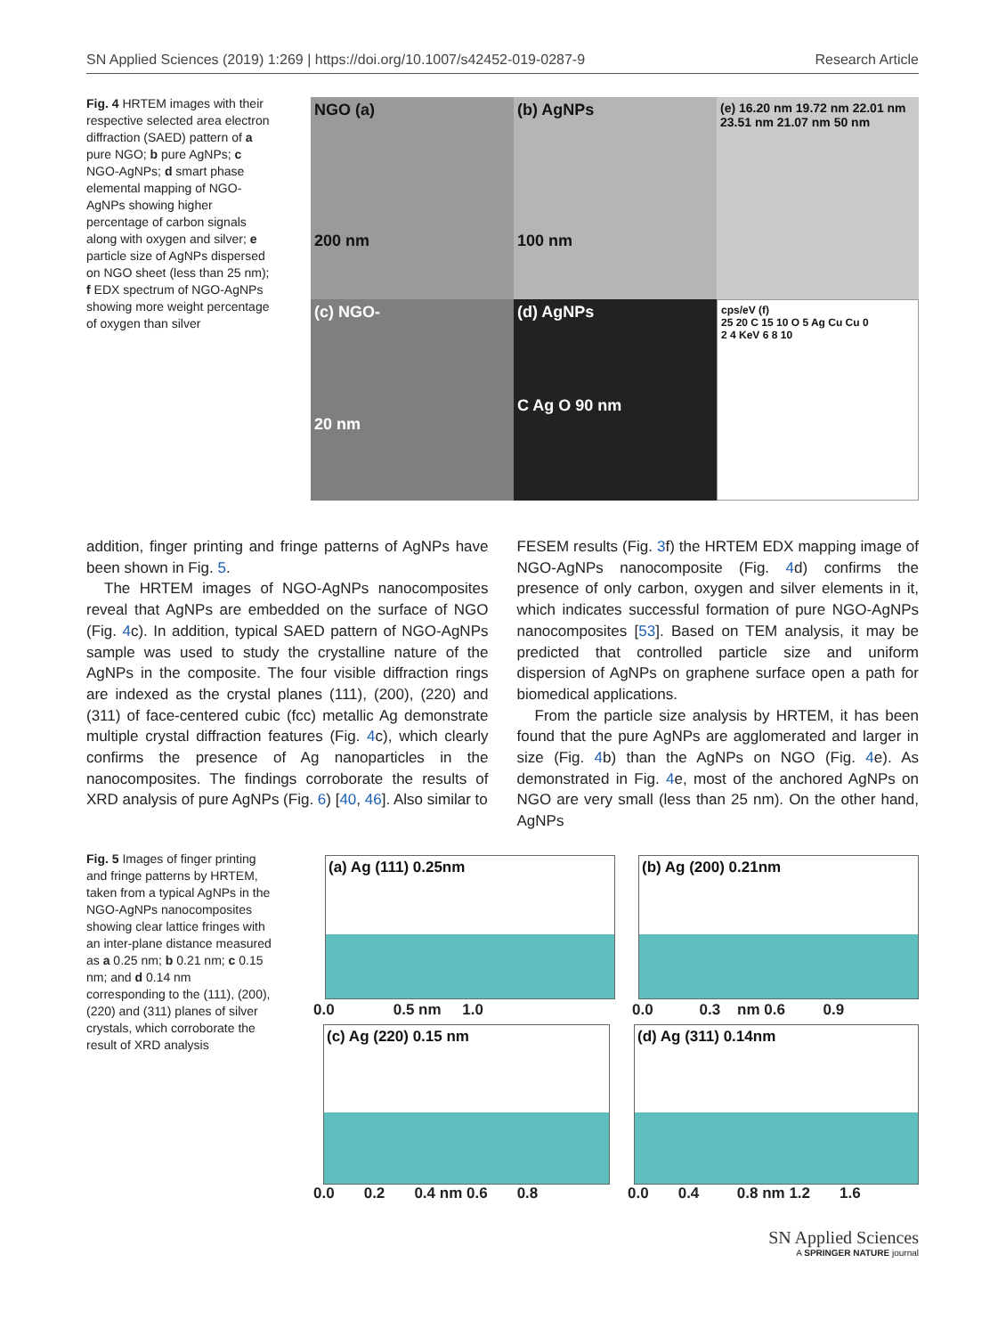SN Applied Sciences (2019) 1:269 | https://doi.org/10.1007/s42452-019-0287-9 Research Article
Fig. 4 HRTEM images with their respective selected area electron diffraction (SAED) pattern of a pure NGO; b pure AgNPs; c NGO-AgNPs; d smart phase elemental mapping of NGO-AgNPs showing higher percentage of carbon signals along with oxygen and silver; e particle size of AgNPs dispersed on NGO sheet (less than 25 nm); f EDX spectrum of NGO-AgNPs showing more weight percentage of oxygen than silver
NGO (a)
200 nm
(b) AgNPs
100 nm
(e) 16.20 nm 19.72 nm 22.01 nm 23.51 nm 21.07 nm 50 nm
(c) NGO-
20 nm
(d) AgNPs
C Ag O 90 nm
cps/eV (f)
25 20 C 15 10 O 5 Ag Cu Cu 0
2 4 KeV 6 8 10
addition, finger printing and fringe patterns of AgNPs have been shown in Fig. 5.
The HRTEM images of NGO-AgNPs nanocomposites reveal that AgNPs are embedded on the surface of NGO (Fig. 4c). In addition, typical SAED pattern of NGO-AgNPs sample was used to study the crystalline nature of the AgNPs in the composite. The four visible diffraction rings are indexed as the crystal planes (111), (200), (220) and (311) of face-centered cubic (fcc) metallic Ag demonstrate multiple crystal diffraction features (Fig. 4c), which clearly confirms the presence of Ag nanoparticles in the nanocomposites. The findings corroborate the results of XRD analysis of pure AgNPs (Fig. 6) [40, 46]. Also similar to
FESEM results (Fig. 3f) the HRTEM EDX mapping image of NGO-AgNPs nanocomposite (Fig. 4d) confirms the presence of only carbon, oxygen and silver elements in it, which indicates successful formation of pure NGO-AgNPs nanocomposites [53]. Based on TEM analysis, it may be predicted that controlled particle size and uniform dispersion of AgNPs on graphene surface open a path for biomedical applications.
From the particle size analysis by HRTEM, it has been found that the pure AgNPs are agglomerated and larger in size (Fig. 4b) than the AgNPs on NGO (Fig. 4e). As demonstrated in Fig. 4e, most of the anchored AgNPs on NGO are very small (less than 25 nm). On the other hand, AgNPs
Fig. 5 Images of finger printing and fringe patterns by HRTEM, taken from a typical AgNPs in the NGO-AgNPs nanocomposites showing clear lattice fringes with an inter-plane distance measured as a 0.25 nm; b 0.21 nm; c 0.15 nm; and d 0.14 nm corresponding to the (111), (200), (220) and (311) planes of silver crystals, which corroborate the result of XRD analysis
(a) Ag (111) 0.25nm
0.0 0.5 nm 1.0
(b) Ag (200) 0.21nm
0.0 0.3 nm 0.6 0.9
(c) Ag (220) 0.15 nm
0.0 0.2 0.4 nm 0.6 0.8
(d) Ag (311) 0.14nm
0.0 0.4 0.8 nm 1.2 1.6
SN Applied Sciences
A SPRINGER NATURE journal